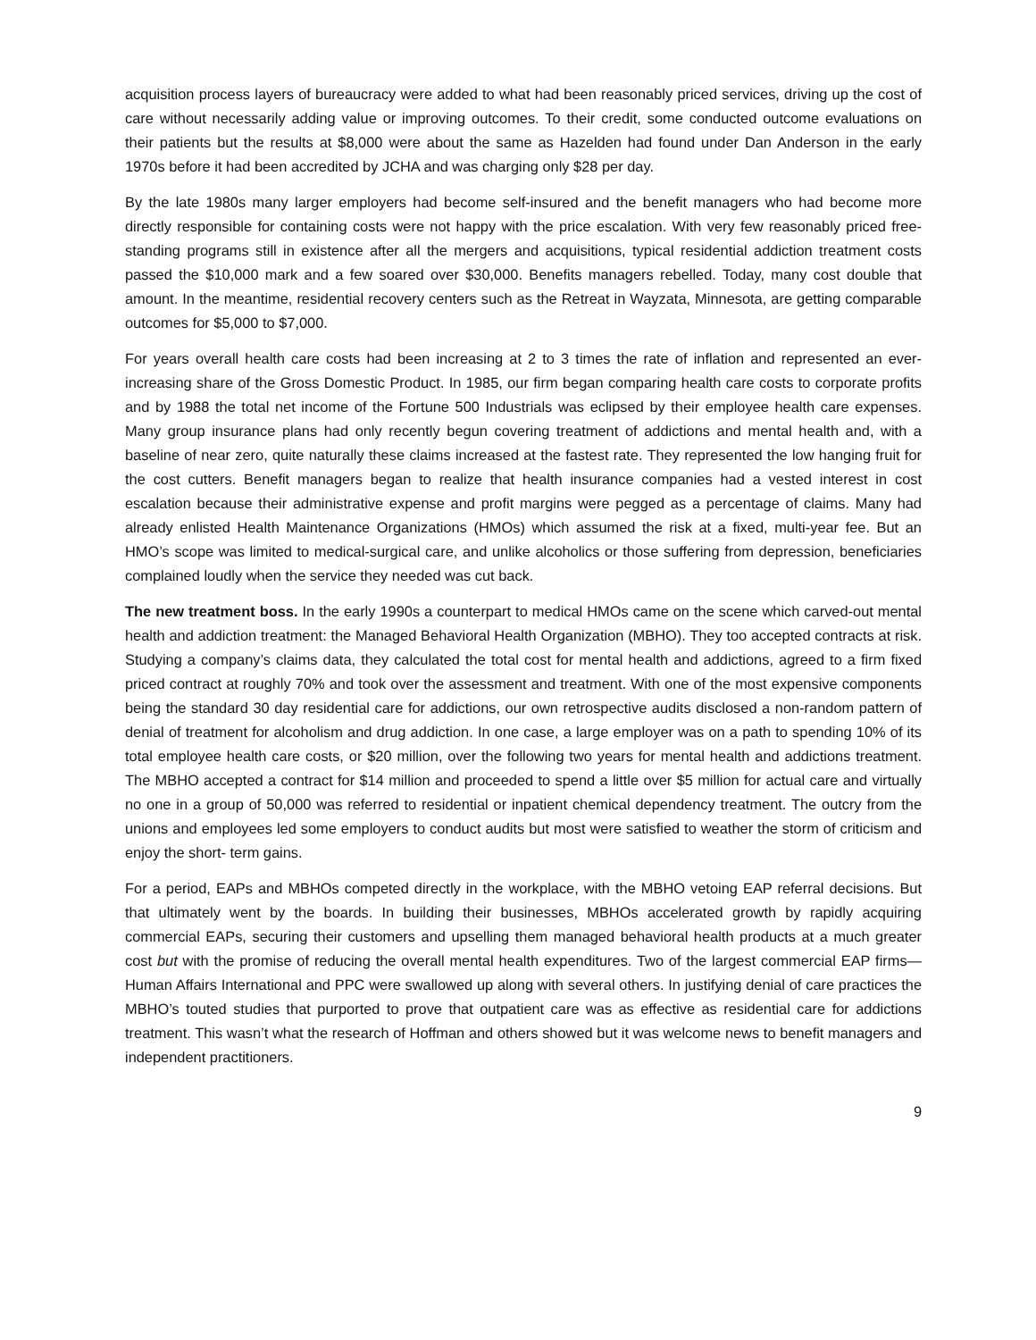acquisition process layers of bureaucracy were added to what had been reasonably priced services, driving up the cost of care without necessarily adding value or improving outcomes. To their credit, some conducted outcome evaluations on their patients but the results at $8,000 were about the same as Hazelden had found under Dan Anderson in the early 1970s before it had been accredited by JCHA and was charging only $28 per day.
By the late 1980s many larger employers had become self-insured and the benefit managers who had become more directly responsible for containing costs were not happy with the price escalation. With very few reasonably priced free-standing programs still in existence after all the mergers and acquisitions, typical residential addiction treatment costs passed the $10,000 mark and a few soared over $30,000. Benefits managers rebelled. Today, many cost double that amount. In the meantime, residential recovery centers such as the Retreat in Wayzata, Minnesota, are getting comparable outcomes for $5,000 to $7,000.
For years overall health care costs had been increasing at 2 to 3 times the rate of inflation and represented an ever- increasing share of the Gross Domestic Product. In 1985, our firm began comparing health care costs to corporate profits and by 1988 the total net income of the Fortune 500 Industrials was eclipsed by their employee health care expenses. Many group insurance plans had only recently begun covering treatment of addictions and mental health and, with a baseline of near zero, quite naturally these claims increased at the fastest rate. They represented the low hanging fruit for the cost cutters. Benefit managers began to realize that health insurance companies had a vested interest in cost escalation because their administrative expense and profit margins were pegged as a percentage of claims. Many had already enlisted Health Maintenance Organizations (HMOs) which assumed the risk at a fixed, multi-year fee. But an HMO’s scope was limited to medical-surgical care, and unlike alcoholics or those suffering from depression, beneficiaries complained loudly when the service they needed was cut back.
The new treatment boss. In the early 1990s a counterpart to medical HMOs came on the scene which carved-out mental health and addiction treatment: the Managed Behavioral Health Organization (MBHO). They too accepted contracts at risk. Studying a company’s claims data, they calculated the total cost for mental health and addictions, agreed to a firm fixed priced contract at roughly 70% and took over the assessment and treatment. With one of the most expensive components being the standard 30 day residential care for addictions, our own retrospective audits disclosed a non-random pattern of denial of treatment for alcoholism and drug addiction. In one case, a large employer was on a path to spending 10% of its total employee health care costs, or $20 million, over the following two years for mental health and addictions treatment. The MBHO accepted a contract for $14 million and proceeded to spend a little over $5 million for actual care and virtually no one in a group of 50,000 was referred to residential or inpatient chemical dependency treatment. The outcry from the unions and employees led some employers to conduct audits but most were satisfied to weather the storm of criticism and enjoy the short- term gains.
For a period, EAPs and MBHOs competed directly in the workplace, with the MBHO vetoing EAP referral decisions. But that ultimately went by the boards. In building their businesses, MBHOs accelerated growth by rapidly acquiring commercial EAPs, securing their customers and upselling them managed behavioral health products at a much greater cost but with the promise of reducing the overall mental health expenditures. Two of the largest commercial EAP firms—Human Affairs International and PPC were swallowed up along with several others. In justifying denial of care practices the MBHO’s touted studies that purported to prove that outpatient care was as effective as residential care for addictions treatment. This wasn’t what the research of Hoffman and others showed but it was welcome news to benefit managers and independent practitioners.
9